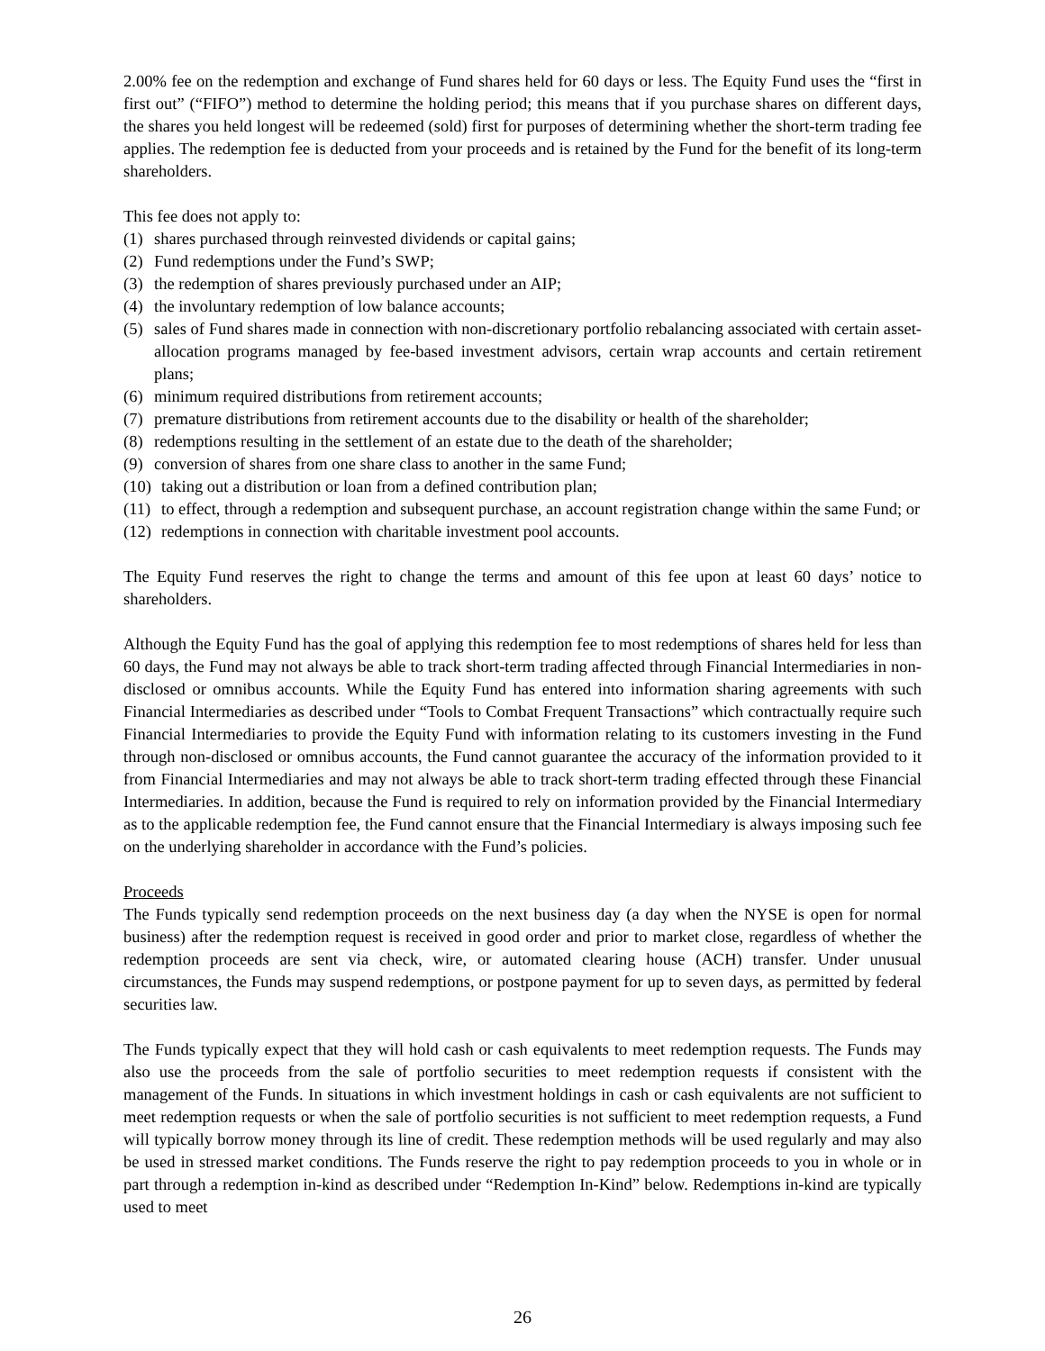2.00% fee on the redemption and exchange of Fund shares held for 60 days or less. The Equity Fund uses the “first in first out” (“FIFO”) method to determine the holding period; this means that if you purchase shares on different days, the shares you held longest will be redeemed (sold) first for purposes of determining whether the short-term trading fee applies. The redemption fee is deducted from your proceeds and is retained by the Fund for the benefit of its long-term shareholders.
This fee does not apply to:
(1) shares purchased through reinvested dividends or capital gains;
(2) Fund redemptions under the Fund’s SWP;
(3) the redemption of shares previously purchased under an AIP;
(4) the involuntary redemption of low balance accounts;
(5) sales of Fund shares made in connection with non-discretionary portfolio rebalancing associated with certain asset-allocation programs managed by fee-based investment advisors, certain wrap accounts and certain retirement plans;
(6) minimum required distributions from retirement accounts;
(7) premature distributions from retirement accounts due to the disability or health of the shareholder;
(8) redemptions resulting in the settlement of an estate due to the death of the shareholder;
(9) conversion of shares from one share class to another in the same Fund;
(10) taking out a distribution or loan from a defined contribution plan;
(11) to effect, through a redemption and subsequent purchase, an account registration change within the same Fund; or
(12) redemptions in connection with charitable investment pool accounts.
The Equity Fund reserves the right to change the terms and amount of this fee upon at least 60 days’ notice to shareholders.
Although the Equity Fund has the goal of applying this redemption fee to most redemptions of shares held for less than 60 days, the Fund may not always be able to track short-term trading affected through Financial Intermediaries in non-disclosed or omnibus accounts. While the Equity Fund has entered into information sharing agreements with such Financial Intermediaries as described under “Tools to Combat Frequent Transactions” which contractually require such Financial Intermediaries to provide the Equity Fund with information relating to its customers investing in the Fund through non-disclosed or omnibus accounts, the Fund cannot guarantee the accuracy of the information provided to it from Financial Intermediaries and may not always be able to track short-term trading effected through these Financial Intermediaries. In addition, because the Fund is required to rely on information provided by the Financial Intermediary as to the applicable redemption fee, the Fund cannot ensure that the Financial Intermediary is always imposing such fee on the underlying shareholder in accordance with the Fund’s policies.
Proceeds
The Funds typically send redemption proceeds on the next business day (a day when the NYSE is open for normal business) after the redemption request is received in good order and prior to market close, regardless of whether the redemption proceeds are sent via check, wire, or automated clearing house (ACH) transfer. Under unusual circumstances, the Funds may suspend redemptions, or postpone payment for up to seven days, as permitted by federal securities law.
The Funds typically expect that they will hold cash or cash equivalents to meet redemption requests. The Funds may also use the proceeds from the sale of portfolio securities to meet redemption requests if consistent with the management of the Funds. In situations in which investment holdings in cash or cash equivalents are not sufficient to meet redemption requests or when the sale of portfolio securities is not sufficient to meet redemption requests, a Fund will typically borrow money through its line of credit. These redemption methods will be used regularly and may also be used in stressed market conditions. The Funds reserve the right to pay redemption proceeds to you in whole or in part through a redemption in-kind as described under “Redemption In-Kind” below. Redemptions in-kind are typically used to meet
26